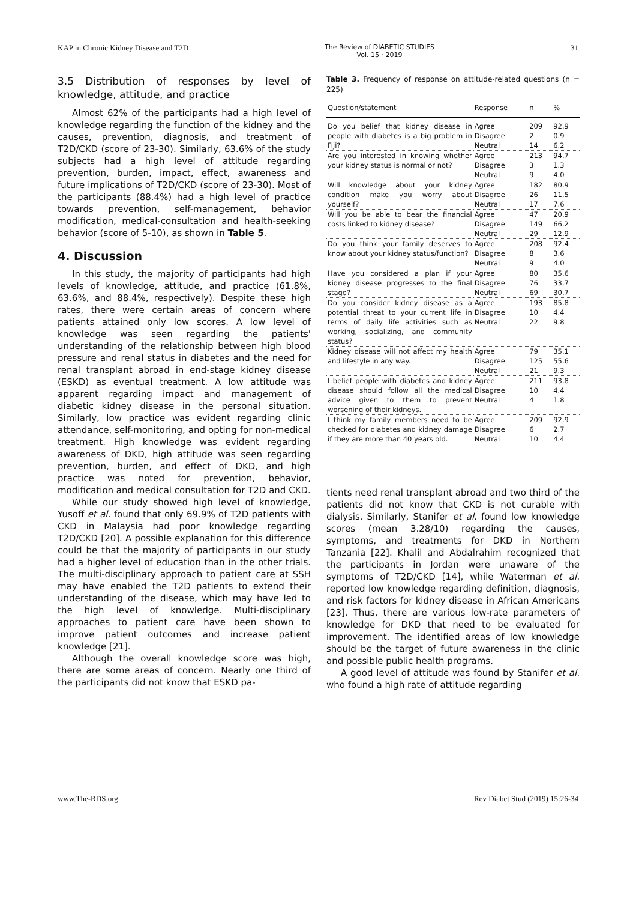KAP in Chronic Kidney Disease and T2D The Review of DIABETIC STUDIES
Vol. 15 · 2019 31
3.5 Distribution of responses by level of knowledge, attitude, and practice
Almost 62% of the participants had a high level of knowledge regarding the function of the kidney and the causes, prevention, diagnosis, and treatment of T2D/CKD (score of 23-30). Similarly, 63.6% of the study subjects had a high level of attitude regarding prevention, burden, impact, effect, awareness and future implications of T2D/CKD (score of 23-30). Most of the participants (88.4%) had a high level of practice towards prevention, self-management, behavior modification, medical-consultation and health-seeking behavior (score of 5-10), as shown in Table 5.
4. Discussion
In this study, the majority of participants had high levels of knowledge, attitude, and practice (61.8%, 63.6%, and 88.4%, respectively). Despite these high rates, there were certain areas of concern where patients attained only low scores. A low level of knowledge was seen regarding the patients' understanding of the relationship between high blood pressure and renal status in diabetes and the need for renal transplant abroad in end-stage kidney disease (ESKD) as eventual treatment. A low attitude was apparent regarding impact and management of diabetic kidney disease in the personal situation. Similarly, low practice was evident regarding clinic attendance, self-monitoring, and opting for non-medical treatment. High knowledge was evident regarding awareness of DKD, high attitude was seen regarding prevention, burden, and effect of DKD, and high practice was noted for prevention, behavior, modification and medical consultation for T2D and CKD.
While our study showed high level of knowledge, Yusoff et al. found that only 69.9% of T2D patients with CKD in Malaysia had poor knowledge regarding T2D/CKD [20]. A possible explanation for this difference could be that the majority of participants in our study had a higher level of education than in the other trials. The multi-disciplinary approach to patient care at SSH may have enabled the T2D patients to extend their understanding of the disease, which may have led to the high level of knowledge. Multi-disciplinary approaches to patient care have been shown to improve patient outcomes and increase patient knowledge [21].
Although the overall knowledge score was high, there are some areas of concern. Nearly one third of the participants did not know that ESKD pa-
Table 3. Frequency of response on attitude-related questions (n = 225)
| Question/statement | Response | n | % |
| --- | --- | --- | --- |
| Do you belief that kidney disease in people with diabetes is a big problem in Fiji? | Agree Disagree Neutral | 209 2 14 | 92.9 0.9 6.2 |
| Are you interested in knowing whether your kidney status is normal or not? | Agree Disagree Neutral | 213 3 9 | 94.7 1.3 4.0 |
| Will knowledge about your kidney condition make you worry about yourself? | Agree Disagree Neutral | 182 26 17 | 80.9 11.5 7.6 |
| Will you be able to bear the financial costs linked to kidney disease? | Agree Disagree Neutral | 47 149 29 | 20.9 66.2 12.9 |
| Do you think your family deserves to know about your kidney status/function? | Agree Disagree Neutral | 208 8 9 | 92.4 3.6 4.0 |
| Have you considered a plan if your kidney disease progresses to the final stage? | Agree Disagree Neutral | 80 76 69 | 35.6 33.7 30.7 |
| Do you consider kidney disease as a potential threat to your current life in terms of daily life activities such as working, socializing, and community status? | Agree Disagree Neutral | 193 10 22 | 85.8 4.4 9.8 |
| Kidney disease will not affect my health and lifestyle in any way. | Agree Disagree Neutral | 79 125 21 | 35.1 55.6 9.3 |
| I belief people with diabetes and kidney disease should follow all the medical advice given to them to prevent worsening of their kidneys. | Agree Disagree Neutral | 211 10 4 | 93.8 4.4 1.8 |
| I think my family members need to be checked for diabetes and kidney damage if they are more than 40 years old. | Agree Disagree Neutral | 209 6 10 | 92.9 2.7 4.4 |
tients need renal transplant abroad and two third of the patients did not know that CKD is not curable with dialysis. Similarly, Stanifer et al. found low knowledge scores (mean 3.28/10) regarding the causes, symptoms, and treatments for DKD in Northern Tanzania [22]. Khalil and Abdalrahim recognized that the participants in Jordan were unaware of the symptoms of T2D/CKD [14], while Waterman et al. reported low knowledge regarding definition, diagnosis, and risk factors for kidney disease in African Americans [23]. Thus, there are various low-rate parameters of knowledge for DKD that need to be evaluated for improvement. The identified areas of low knowledge should be the target of future awareness in the clinic and possible public health programs.
A good level of attitude was found by Stanifer et al. who found a high rate of attitude regarding
www.The-RDS.org Rev Diabet Stud (2019) 15:26-34